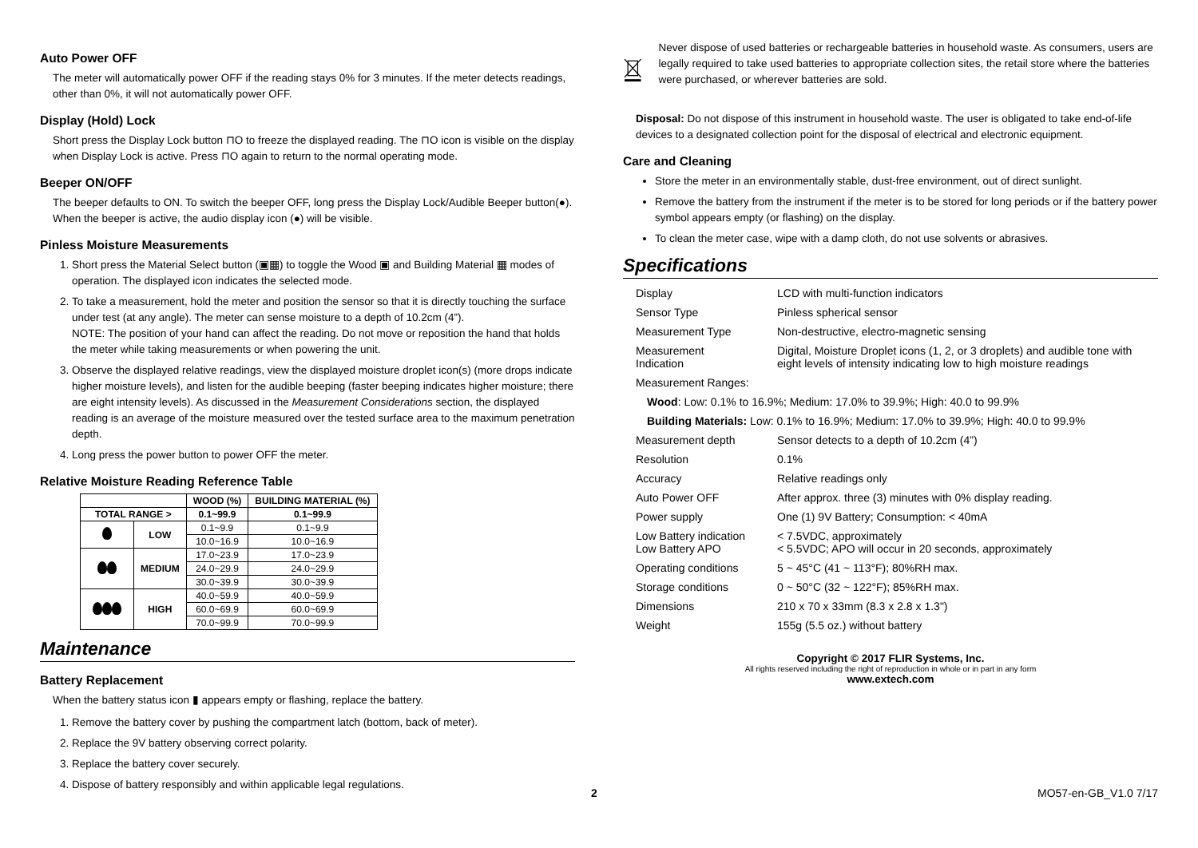Auto Power OFF
The meter will automatically power OFF if the reading stays 0% for 3 minutes. If the meter detects readings, other than 0%, it will not automatically power OFF.
Display (Hold) Lock
Short press the Display Lock button ⊓O to freeze the displayed reading. The ⊓O icon is visible on the display when Display Lock is active. Press ⊓O again to return to the normal operating mode.
Beeper ON/OFF
The beeper defaults to ON. To switch the beeper OFF, long press the Display Lock/Audible Beeper button(●). When the beeper is active, the audio display icon (●) will be visible.
Pinless Moisture Measurements
1. Short press the Material Select button (▣▦) to toggle the Wood ▣ and Building Material ▦ modes of operation. The displayed icon indicates the selected mode.
2. To take a measurement, hold the meter and position the sensor so that it is directly touching the surface under test (at any angle). The meter can sense moisture to a depth of 10.2cm (4”).
NOTE: The position of your hand can affect the reading. Do not move or reposition the hand that holds the meter while taking measurements or when powering the unit.
3. Observe the displayed relative readings, view the displayed moisture droplet icon(s) (more drops indicate higher moisture levels), and listen for the audible beeping (faster beeping indicates higher moisture; there are eight intensity levels). As discussed in the Measurement Considerations section, the displayed reading is an average of the moisture measured over the tested surface area to the maximum penetration depth.
4. Long press the power button to power OFF the meter.
Relative Moisture Reading Reference Table
| | | WOOD (%) | BUILDING MATERIAL (%) |
| --- | --- | --- | --- |
| TOTAL RANGE > | | 0.1~99.9 | 0.1~99.9 |
| | LOW | 0.1~9.9 | 0.1~9.9 |
| | | 10.0~16.9 | 10.0~16.9 |
| | MEDIUM | 17.0~23.9 | 17.0~23.9 |
| | | 24.0~29.9 | 24.0~29.9 |
| | | 30.0~39.9 | 30.0~39.9 |
| | HIGH | 40.0~59.9 | 40.0~59.9 |
| | | 60.0~69.9 | 60.0~69.9 |
| | | 70.0~99.9 | 70.0~99.9 |
Maintenance
Battery Replacement
When the battery status icon ▮ appears empty or flashing, replace the battery.
1. Remove the battery cover by pushing the compartment latch (bottom, back of meter).
2. Replace the 9V battery observing correct polarity.
3. Replace the battery cover securely.
4. Dispose of battery responsibly and within applicable legal regulations.
Never dispose of used batteries or rechargeable batteries in household waste. As consumers, users are legally required to take used batteries to appropriate collection sites, the retail store where the batteries were purchased, or wherever batteries are sold.
Disposal: Do not dispose of this instrument in household waste. The user is obligated to take end-of-life devices to a designated collection point for the disposal of electrical and electronic equipment.
Care and Cleaning
Store the meter in an environmentally stable, dust-free environment, out of direct sunlight.
Remove the battery from the instrument if the meter is to be stored for long periods or if the battery power symbol appears empty (or flashing) on the display.
To clean the meter case, wipe with a damp cloth, do not use solvents or abrasives.
Specifications
| Display | LCD with multi-function indicators |
| Sensor Type | Pinless spherical sensor |
| Measurement Type | Non-destructive, electro-magnetic sensing |
| Measurement Indication | Digital, Moisture Droplet icons (1, 2, or 3 droplets) and audible tone with eight levels of intensity indicating low to high moisture readings |
| Measurement Ranges: | |
| Wood : Low: 0.1% to 16.9%; Medium: 17.0% to 39.9%; High: 40.0 to 99.9% | |
| Building Materials: Low: 0.1% to 16.9%; Medium: 17.0% to 39.9%; High: 40.0 to 99.9% | |
| Measurement depth | Sensor detects to a depth of 10.2cm (4”) |
| Resolution | 0.1% |
| Accuracy | Relative readings only |
| Auto Power OFF | After approx. three (3) minutes with 0% display reading. |
| Power supply | One (1) 9V Battery; Consumption: < 40mA |
| Low Battery indication Low Battery APO | < 7.5VDC, approximately < 5.5VDC; APO will occur in 20 seconds, approximately |
| Operating conditions | 5 ~ 45°C (41 ~ 113°F); 80%RH max. |
| Storage conditions | 0 ~ 50°C (32 ~ 122°F); 85%RH max. |
| Dimensions | 210 x 70 x 33mm (8.3 x 2.8 x 1.3") |
| Weight | 155g (5.5 oz.) without battery |
Copyright © 2017 FLIR Systems, Inc.
All rights reserved including the right of reproduction in whole or in part in any form
www.extech.com
2 MO57-en-GB_V1.0 7/17